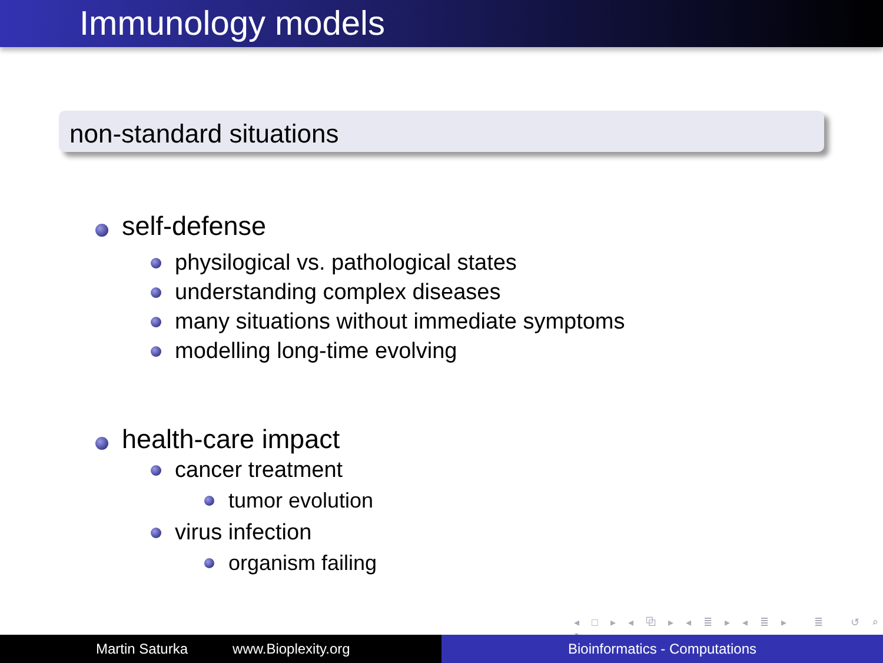Immunology models
non-standard situations
self-defense
physilogical vs. pathological states
understanding complex diseases
many situations without immediate symptoms
modelling long-time evolving
health-care impact
cancer treatment
tumor evolution
virus infection
organism failing
◂ □ ▸ ◂ ⧉ ▸ ◂ ≣ ▸ ◂ ≣ ▸ ≣ ↺ ⌕ ↻
Martin Saturka www.Bioplexity.org Bioinformatics - Computations